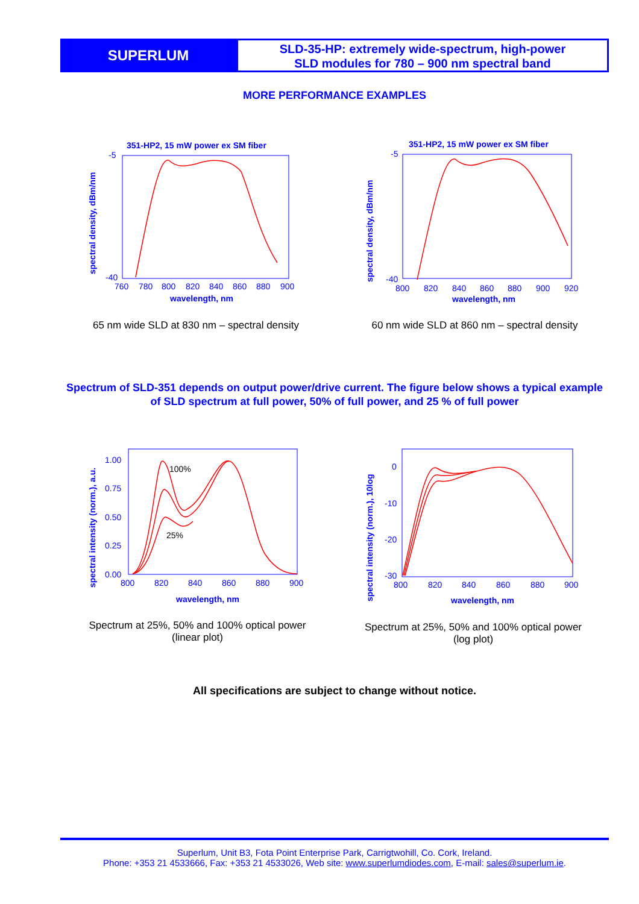SUPERLUM
SLD-35-HP: extremely wide-spectrum, high-power
SLD modules for 780 – 900 nm spectral band
MORE PERFORMANCE EXAMPLES
351-HP2, 15 mW power ex SM fiber
spectral density, dBm/nm
-5
-40
760
780
800
820
840
860
880
900
wavelength, nm
65 nm wide SLD at 830 nm – spectral density
351-HP2, 15 mW power ex SM fiber
spectral density, dBm/nm
-5
-40
800
820
840
860
880
900
920
wavelength, nm
60 nm wide SLD at 860 nm – spectral density
Spectrum of SLD-351 depends on output power/drive current. The figure below shows a typical example of SLD spectrum at full power, 50% of full power, and 25 % of full power
spectral intensity (norm.), a.u.
1.00
0.75
0.50
0.25
0.00
800
820
840
860
880
900
wavelength, nm
100%
25%
Spectrum at 25%, 50% and 100% optical power
(linear plot)
spectral intensity (norm.), 10log
0
-10
-20
-30
800
820
840
860
880
900
wavelength, nm
Spectrum at 25%, 50% and 100% optical power
(log plot)
All specifications are subject to change without notice.
Superlum, Unit B3, Fota Point Enterprise Park, Carrigtwohill, Co. Cork, Ireland.
Phone: +353 21 4533666, Fax: +353 21 4533026, Web site: www.superlumdiodes.com, E-mail: sales@superlum.ie.